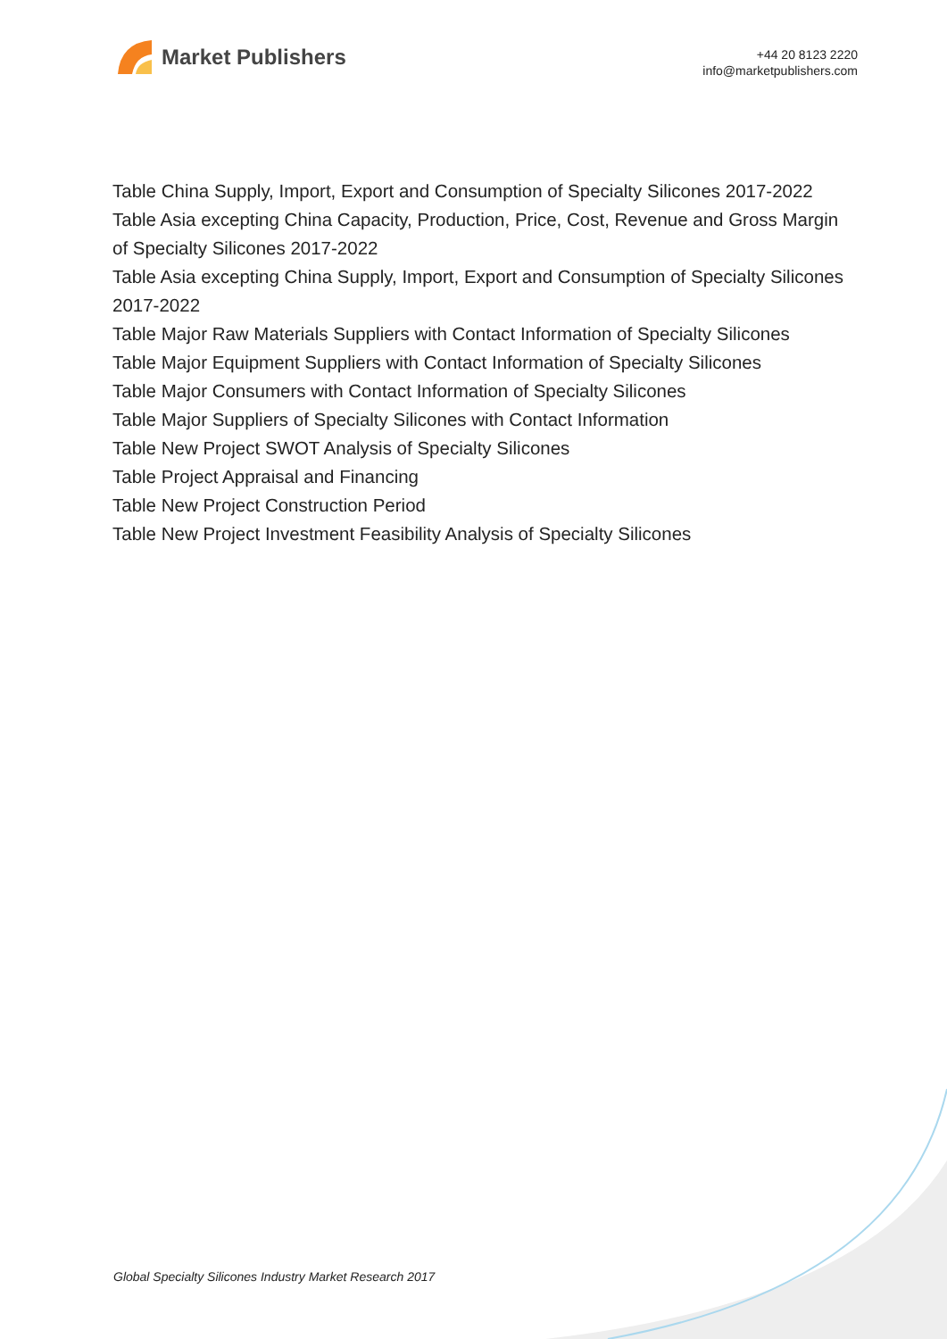Market Publishers
+44 20 8123 2220
info@marketpublishers.com
Table China Supply, Import, Export and Consumption of Specialty Silicones 2017-2022
Table Asia excepting China Capacity, Production, Price, Cost, Revenue and Gross Margin of Specialty Silicones 2017-2022
Table Asia excepting China Supply, Import, Export and Consumption of Specialty Silicones 2017-2022
Table Major Raw Materials Suppliers with Contact Information of Specialty Silicones
Table Major Equipment Suppliers with Contact Information of Specialty Silicones
Table Major Consumers with Contact Information of Specialty Silicones
Table Major Suppliers of Specialty Silicones with Contact Information
Table New Project SWOT Analysis of Specialty Silicones
Table Project Appraisal and Financing
Table New Project Construction Period
Table New Project Investment Feasibility Analysis of Specialty Silicones
Global Specialty Silicones Industry Market Research 2017